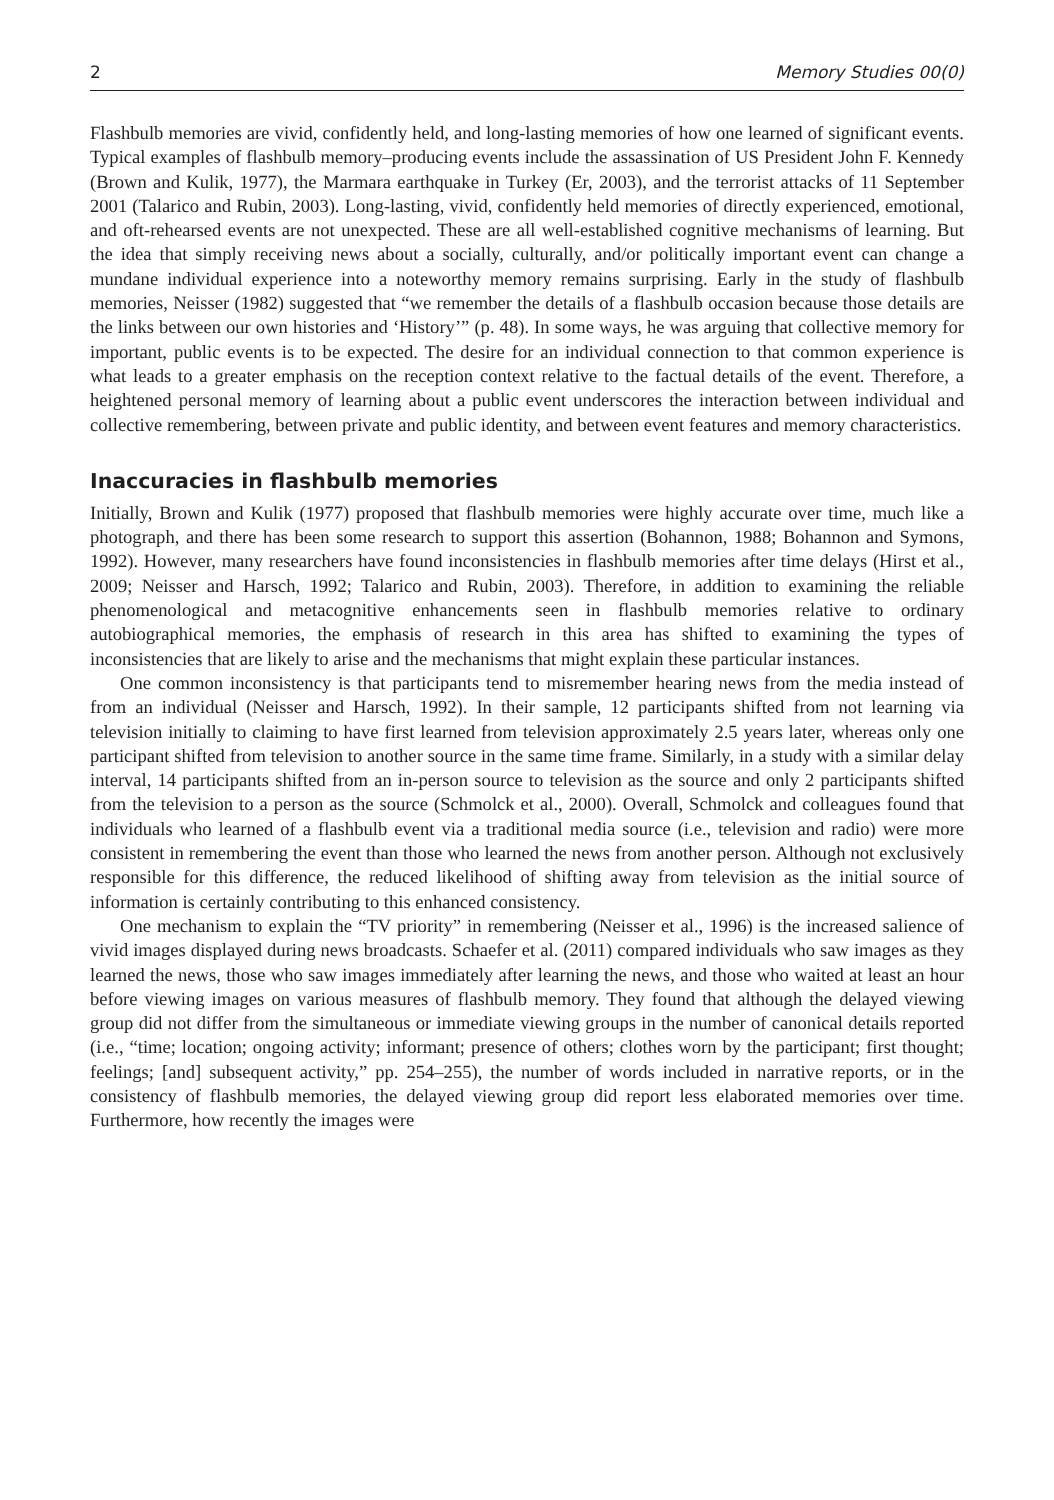2 Memory Studies 00(0)
Flashbulb memories are vivid, confidently held, and long-lasting memories of how one learned of significant events. Typical examples of flashbulb memory–producing events include the assassination of US President John F. Kennedy (Brown and Kulik, 1977), the Marmara earthquake in Turkey (Er, 2003), and the terrorist attacks of 11 September 2001 (Talarico and Rubin, 2003). Long-lasting, vivid, confidently held memories of directly experienced, emotional, and oft-rehearsed events are not unexpected. These are all well-established cognitive mechanisms of learning. But the idea that simply receiving news about a socially, culturally, and/or politically important event can change a mundane individual experience into a noteworthy memory remains surprising. Early in the study of flashbulb memories, Neisser (1982) suggested that “we remember the details of a flashbulb occasion because those details are the links between our own histories and ‘History’” (p. 48). In some ways, he was arguing that collective memory for important, public events is to be expected. The desire for an individual connection to that common experience is what leads to a greater emphasis on the reception context relative to the factual details of the event. Therefore, a heightened personal memory of learning about a public event underscores the interaction between individual and collective remembering, between private and public identity, and between event features and memory characteristics.
Inaccuracies in flashbulb memories
Initially, Brown and Kulik (1977) proposed that flashbulb memories were highly accurate over time, much like a photograph, and there has been some research to support this assertion (Bohannon, 1988; Bohannon and Symons, 1992). However, many researchers have found inconsistencies in flashbulb memories after time delays (Hirst et al., 2009; Neisser and Harsch, 1992; Talarico and Rubin, 2003). Therefore, in addition to examining the reliable phenomenological and metacognitive enhancements seen in flashbulb memories relative to ordinary autobiographical memories, the emphasis of research in this area has shifted to examining the types of inconsistencies that are likely to arise and the mechanisms that might explain these particular instances.
One common inconsistency is that participants tend to misremember hearing news from the media instead of from an individual (Neisser and Harsch, 1992). In their sample, 12 participants shifted from not learning via television initially to claiming to have first learned from television approximately 2.5 years later, whereas only one participant shifted from television to another source in the same time frame. Similarly, in a study with a similar delay interval, 14 participants shifted from an in-person source to television as the source and only 2 participants shifted from the television to a person as the source (Schmolck et al., 2000). Overall, Schmolck and colleagues found that individuals who learned of a flashbulb event via a traditional media source (i.e., television and radio) were more consistent in remembering the event than those who learned the news from another person. Although not exclusively responsible for this difference, the reduced likelihood of shifting away from television as the initial source of information is certainly contributing to this enhanced consistency.
One mechanism to explain the “TV priority” in remembering (Neisser et al., 1996) is the increased salience of vivid images displayed during news broadcasts. Schaefer et al. (2011) compared individuals who saw images as they learned the news, those who saw images immediately after learning the news, and those who waited at least an hour before viewing images on various measures of flashbulb memory. They found that although the delayed viewing group did not differ from the simultaneous or immediate viewing groups in the number of canonical details reported (i.e., “time; location; ongoing activity; informant; presence of others; clothes worn by the participant; first thought; feelings; [and] subsequent activity,” pp. 254–255), the number of words included in narrative reports, or in the consistency of flashbulb memories, the delayed viewing group did report less elaborated memories over time. Furthermore, how recently the images were